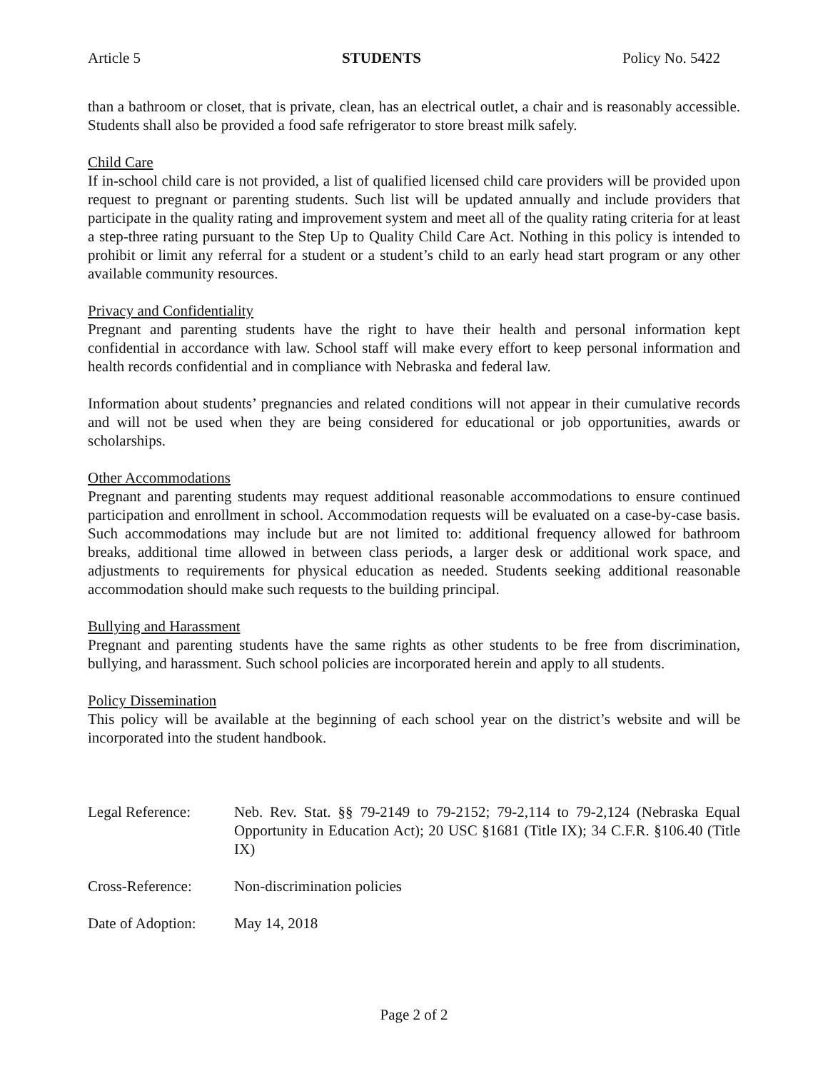Article 5 STUDENTS Policy No. 5422
than a bathroom or closet, that is private, clean, has an electrical outlet, a chair and is reasonably accessible. Students shall also be provided a food safe refrigerator to store breast milk safely.
Child Care
If in-school child care is not provided, a list of qualified licensed child care providers will be provided upon request to pregnant or parenting students. Such list will be updated annually and include providers that participate in the quality rating and improvement system and meet all of the quality rating criteria for at least a step-three rating pursuant to the Step Up to Quality Child Care Act. Nothing in this policy is intended to prohibit or limit any referral for a student or a student’s child to an early head start program or any other available community resources.
Privacy and Confidentiality
Pregnant and parenting students have the right to have their health and personal information kept confidential in accordance with law. School staff will make every effort to keep personal information and health records confidential and in compliance with Nebraska and federal law.
Information about students’ pregnancies and related conditions will not appear in their cumulative records and will not be used when they are being considered for educational or job opportunities, awards or scholarships.
Other Accommodations
Pregnant and parenting students may request additional reasonable accommodations to ensure continued participation and enrollment in school. Accommodation requests will be evaluated on a case-by-case basis. Such accommodations may include but are not limited to: additional frequency allowed for bathroom breaks, additional time allowed in between class periods, a larger desk or additional work space, and adjustments to requirements for physical education as needed. Students seeking additional reasonable accommodation should make such requests to the building principal.
Bullying and Harassment
Pregnant and parenting students have the same rights as other students to be free from discrimination, bullying, and harassment. Such school policies are incorporated herein and apply to all students.
Policy Dissemination
This policy will be available at the beginning of each school year on the district’s website and will be incorporated into the student handbook.
Legal Reference: Neb. Rev. Stat. §§ 79-2149 to 79-2152; 79-2,114 to 79-2,124 (Nebraska Equal Opportunity in Education Act); 20 USC §1681 (Title IX); 34 C.F.R. §106.40 (Title IX)
Cross-Reference: Non-discrimination policies
Date of Adoption:
May 14, 2018
Page 2 of 2